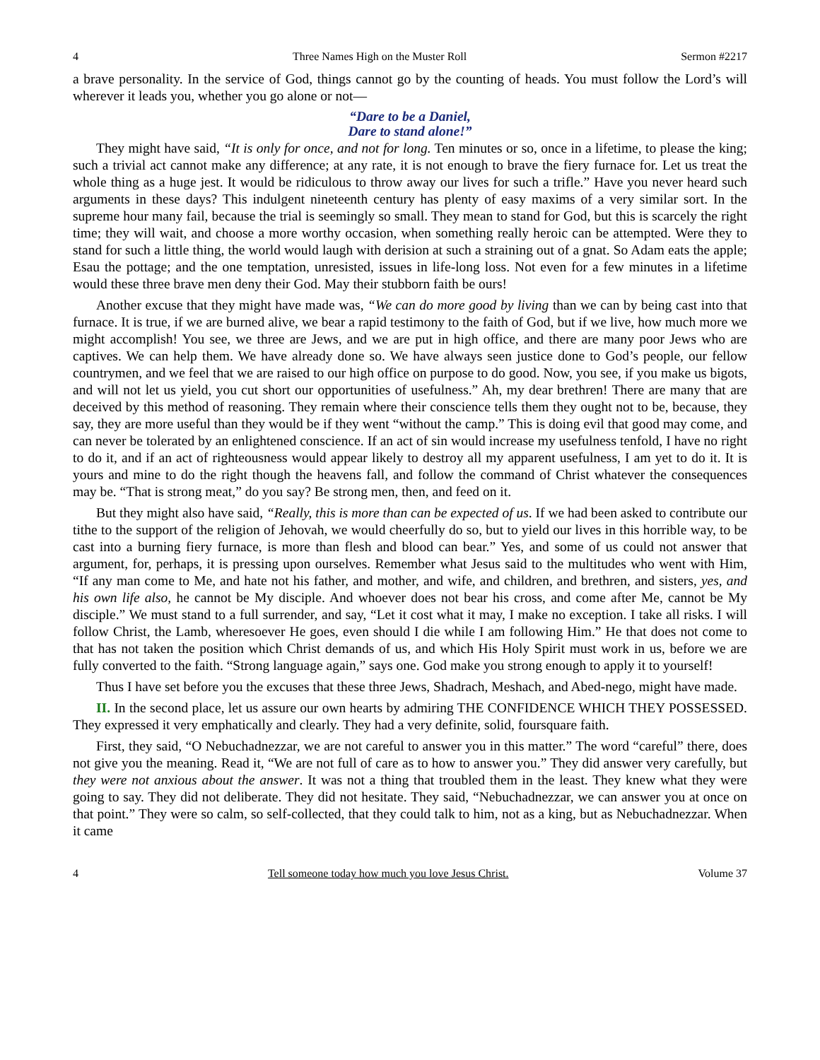4 Three Names High on the Muster Roll Sermon #2217
a brave personality. In the service of God, things cannot go by the counting of heads. You must follow the Lord’s will wherever it leads you, whether you go alone or not—
“Dare to be a Daniel,
Dare to stand alone!”
They might have said, “It is only for once, and not for long. Ten minutes or so, once in a lifetime, to please the king; such a trivial act cannot make any difference; at any rate, it is not enough to brave the fiery furnace for. Let us treat the whole thing as a huge jest. It would be ridiculous to throw away our lives for such a trifle.” Have you never heard such arguments in these days? This indulgent nineteenth century has plenty of easy maxims of a very similar sort. In the supreme hour many fail, because the trial is seemingly so small. They mean to stand for God, but this is scarcely the right time; they will wait, and choose a more worthy occasion, when something really heroic can be attempted. Were they to stand for such a little thing, the world would laugh with derision at such a straining out of a gnat. So Adam eats the apple; Esau the pottage; and the one temptation, unresisted, issues in life-long loss. Not even for a few minutes in a lifetime would these three brave men deny their God. May their stubborn faith be ours!
Another excuse that they might have made was, “We can do more good by living than we can by being cast into that furnace. It is true, if we are burned alive, we bear a rapid testimony to the faith of God, but if we live, how much more we might accomplish! You see, we three are Jews, and we are put in high office, and there are many poor Jews who are captives. We can help them. We have already done so. We have always seen justice done to God’s people, our fellow countrymen, and we feel that we are raised to our high office on purpose to do good. Now, you see, if you make us bigots, and will not let us yield, you cut short our opportunities of usefulness.” Ah, my dear brethren! There are many that are deceived by this method of reasoning. They remain where their conscience tells them they ought not to be, because, they say, they are more useful than they would be if they went “without the camp.” This is doing evil that good may come, and can never be tolerated by an enlightened conscience. If an act of sin would increase my usefulness tenfold, I have no right to do it, and if an act of righteousness would appear likely to destroy all my apparent usefulness, I am yet to do it. It is yours and mine to do the right though the heavens fall, and follow the command of Christ whatever the consequences may be. “That is strong meat,” do you say? Be strong men, then, and feed on it.
But they might also have said, “Really, this is more than can be expected of us. If we had been asked to contribute our tithe to the support of the religion of Jehovah, we would cheerfully do so, but to yield our lives in this horrible way, to be cast into a burning fiery furnace, is more than flesh and blood can bear.” Yes, and some of us could not answer that argument, for, perhaps, it is pressing upon ourselves. Remember what Jesus said to the multitudes who went with Him, “If any man come to Me, and hate not his father, and mother, and wife, and children, and brethren, and sisters, yes, and his own life also, he cannot be My disciple. And whoever does not bear his cross, and come after Me, cannot be My disciple.” We must stand to a full surrender, and say, “Let it cost what it may, I make no exception. I take all risks. I will follow Christ, the Lamb, wheresoever He goes, even should I die while I am following Him.” He that does not come to that has not taken the position which Christ demands of us, and which His Holy Spirit must work in us, before we are fully converted to the faith. “Strong language again,” says one. God make you strong enough to apply it to yourself!
Thus I have set before you the excuses that these three Jews, Shadrach, Meshach, and Abed-nego, might have made.
II. In the second place, let us assure our own hearts by admiring THE CONFIDENCE WHICH THEY POSSESSED. They expressed it very emphatically and clearly. They had a very definite, solid, foursquare faith.
First, they said, “O Nebuchadnezzar, we are not careful to answer you in this matter.” The word “careful” there, does not give you the meaning. Read it, “We are not full of care as to how to answer you.” They did answer very carefully, but they were not anxious about the answer. It was not a thing that troubled them in the least. They knew what they were going to say. They did not deliberate. They did not hesitate. They said, “Nebuchadnezzar, we can answer you at once on that point.” They were so calm, so self-collected, that they could talk to him, not as a king, but as Nebuchadnezzar. When it came
4 Tell someone today how much you love Jesus Christ. Volume 37